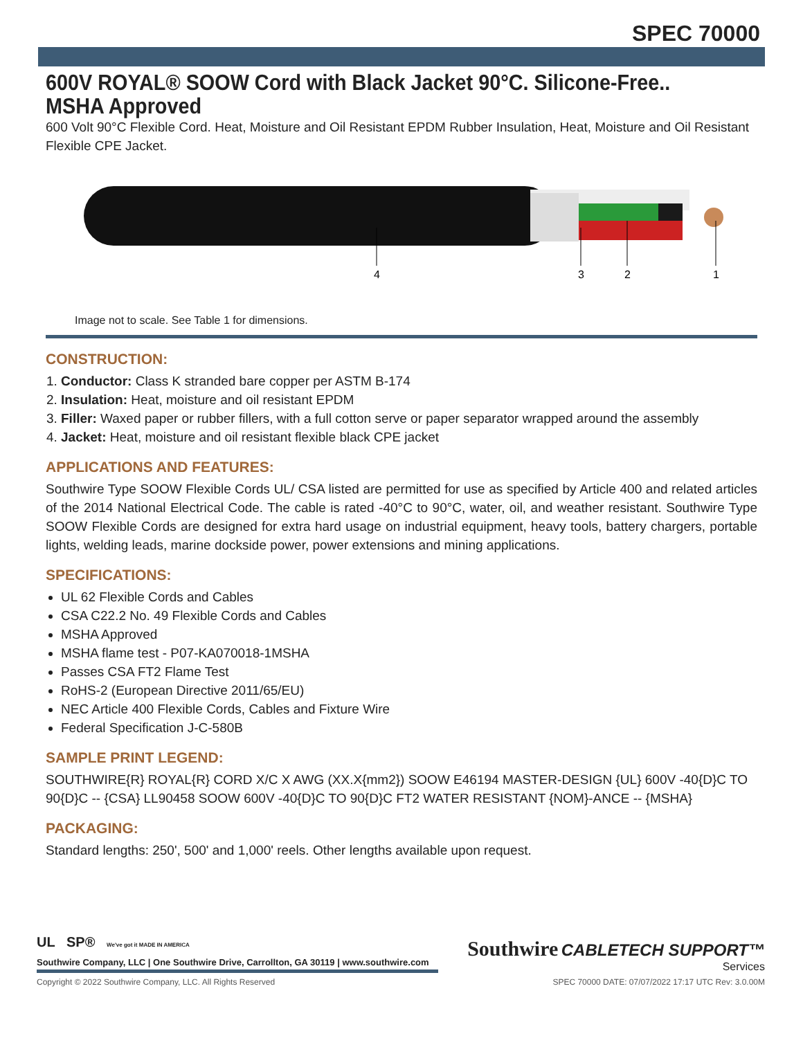SPEC 70000
600V ROYAL® SOOW Cord with Black Jacket 90°C. Silicone-Free.. MSHA Approved
600 Volt 90°C Flexible Cord. Heat, Moisture and Oil Resistant EPDM Rubber Insulation, Heat, Moisture and Oil Resistant Flexible CPE Jacket.
4
3
2
1
Image not to scale. See Table 1 for dimensions.
CONSTRUCTION:
1. Conductor: Class K stranded bare copper per ASTM B-174
2. Insulation: Heat, moisture and oil resistant EPDM
3. Filler: Waxed paper or rubber fillers, with a full cotton serve or paper separator wrapped around the assembly
4. Jacket: Heat, moisture and oil resistant flexible black CPE jacket
APPLICATIONS AND FEATURES:
Southwire Type SOOW Flexible Cords UL/ CSA listed are permitted for use as specified by Article 400 and related articles of the 2014 National Electrical Code. The cable is rated -40°C to 90°C, water, oil, and weather resistant. Southwire Type SOOW Flexible Cords are designed for extra hard usage on industrial equipment, heavy tools, battery chargers, portable lights, welding leads, marine dockside power, power extensions and mining applications.
SPECIFICATIONS:
UL 62 Flexible Cords and Cables
CSA C22.2 No. 49 Flexible Cords and Cables
MSHA Approved
MSHA flame test - P07-KA070018-1MSHA
Passes CSA FT2 Flame Test
RoHS-2 (European Directive 2011/65/EU)
NEC Article 400 Flexible Cords, Cables and Fixture Wire
Federal Specification J-C-580B
SAMPLE PRINT LEGEND:
SOUTHWIRE{R} ROYAL{R} CORD X/C X AWG (XX.X{mm2}) SOOW E46194 MASTER-DESIGN {UL} 600V -40{D}C TO 90{D}C -- {CSA} LL90458 SOOW 600V -40{D}C TO 90{D}C FT2 WATER RESISTANT {NOM}-ANCE -- {MSHA}
PACKAGING:
Standard lengths: 250', 500' and 1,000' reels. Other lengths available upon request.
UL SP® We've got it MADE IN AMERICA
Southwire Company, LLC | One Southwire Drive, Carrollton, GA 30119 | www.southwire.com
Southwire CABLETECH SUPPORT™
Services
Copyright © 2022 Southwire Company, LLC. All Rights Reserved SPEC 70000 DATE: 07/07/2022 17:17 UTC Rev: 3.0.00M